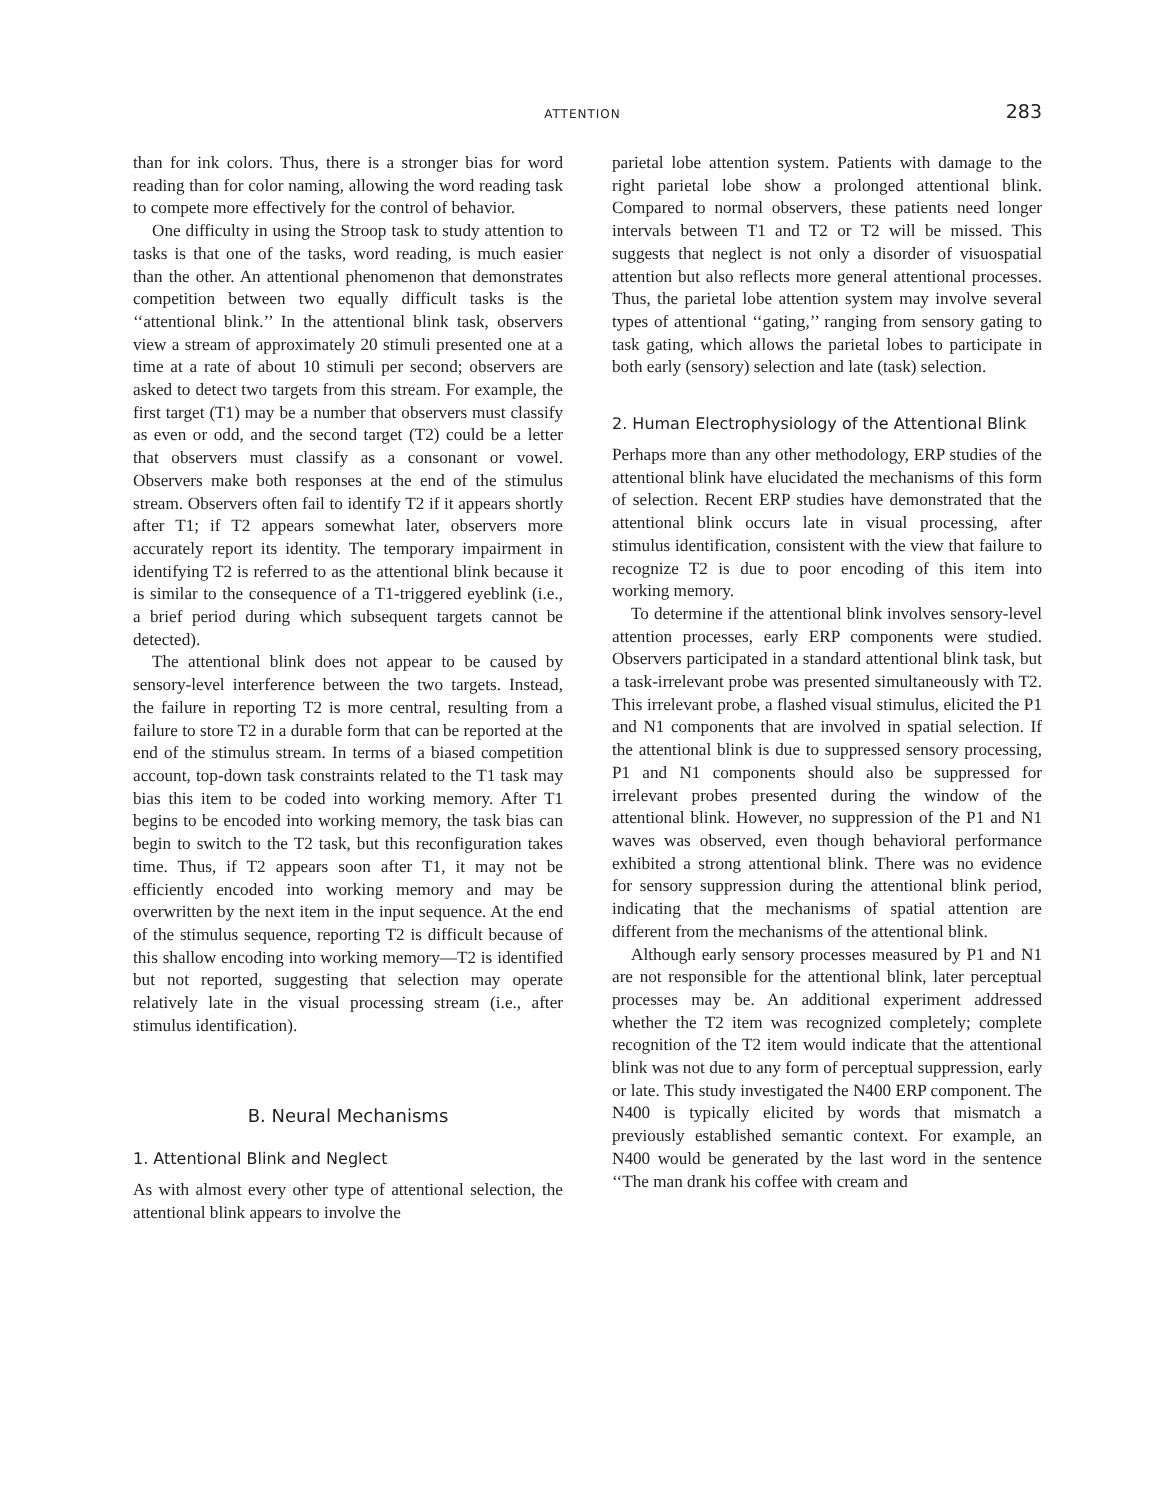ATTENTION 283
than for ink colors. Thus, there is a stronger bias for word reading than for color naming, allowing the word reading task to compete more effectively for the control of behavior.
One difficulty in using the Stroop task to study attention to tasks is that one of the tasks, word reading, is much easier than the other. An attentional phenomenon that demonstrates competition between two equally difficult tasks is the ‘‘attentional blink.’’ In the attentional blink task, observers view a stream of approximately 20 stimuli presented one at a time at a rate of about 10 stimuli per second; observers are asked to detect two targets from this stream. For example, the first target (T1) may be a number that observers must classify as even or odd, and the second target (T2) could be a letter that observers must classify as a consonant or vowel. Observers make both responses at the end of the stimulus stream. Observers often fail to identify T2 if it appears shortly after T1; if T2 appears somewhat later, observers more accurately report its identity. The temporary impairment in identifying T2 is referred to as the attentional blink because it is similar to the consequence of a T1-triggered eyeblink (i.e., a brief period during which subsequent targets cannot be detected).
The attentional blink does not appear to be caused by sensory-level interference between the two targets. Instead, the failure in reporting T2 is more central, resulting from a failure to store T2 in a durable form that can be reported at the end of the stimulus stream. In terms of a biased competition account, top-down task constraints related to the T1 task may bias this item to be coded into working memory. After T1 begins to be encoded into working memory, the task bias can begin to switch to the T2 task, but this reconfiguration takes time. Thus, if T2 appears soon after T1, it may not be efficiently encoded into working memory and may be overwritten by the next item in the input sequence. At the end of the stimulus sequence, reporting T2 is difficult because of this shallow encoding into working memory—T2 is identified but not reported, suggesting that selection may operate relatively late in the visual processing stream (i.e., after stimulus identification).
B. Neural Mechanisms
1. Attentional Blink and Neglect
As with almost every other type of attentional selection, the attentional blink appears to involve the
parietal lobe attention system. Patients with damage to the right parietal lobe show a prolonged attentional blink. Compared to normal observers, these patients need longer intervals between T1 and T2 or T2 will be missed. This suggests that neglect is not only a disorder of visuospatial attention but also reflects more general attentional processes. Thus, the parietal lobe attention system may involve several types of attentional ‘‘gating,’’ ranging from sensory gating to task gating, which allows the parietal lobes to participate in both early (sensory) selection and late (task) selection.
2. Human Electrophysiology of the Attentional Blink
Perhaps more than any other methodology, ERP studies of the attentional blink have elucidated the mechanisms of this form of selection. Recent ERP studies have demonstrated that the attentional blink occurs late in visual processing, after stimulus identification, consistent with the view that failure to recognize T2 is due to poor encoding of this item into working memory.
To determine if the attentional blink involves sensory-level attention processes, early ERP components were studied. Observers participated in a standard attentional blink task, but a task-irrelevant probe was presented simultaneously with T2. This irrelevant probe, a flashed visual stimulus, elicited the P1 and N1 components that are involved in spatial selection. If the attentional blink is due to suppressed sensory processing, P1 and N1 components should also be suppressed for irrelevant probes presented during the window of the attentional blink. However, no suppression of the P1 and N1 waves was observed, even though behavioral performance exhibited a strong attentional blink. There was no evidence for sensory suppression during the attentional blink period, indicating that the mechanisms of spatial attention are different from the mechanisms of the attentional blink.
Although early sensory processes measured by P1 and N1 are not responsible for the attentional blink, later perceptual processes may be. An additional experiment addressed whether the T2 item was recognized completely; complete recognition of the T2 item would indicate that the attentional blink was not due to any form of perceptual suppression, early or late. This study investigated the N400 ERP component. The N400 is typically elicited by words that mismatch a previously established semantic context. For example, an N400 would be generated by the last word in the sentence ‘‘The man drank his coffee with cream and